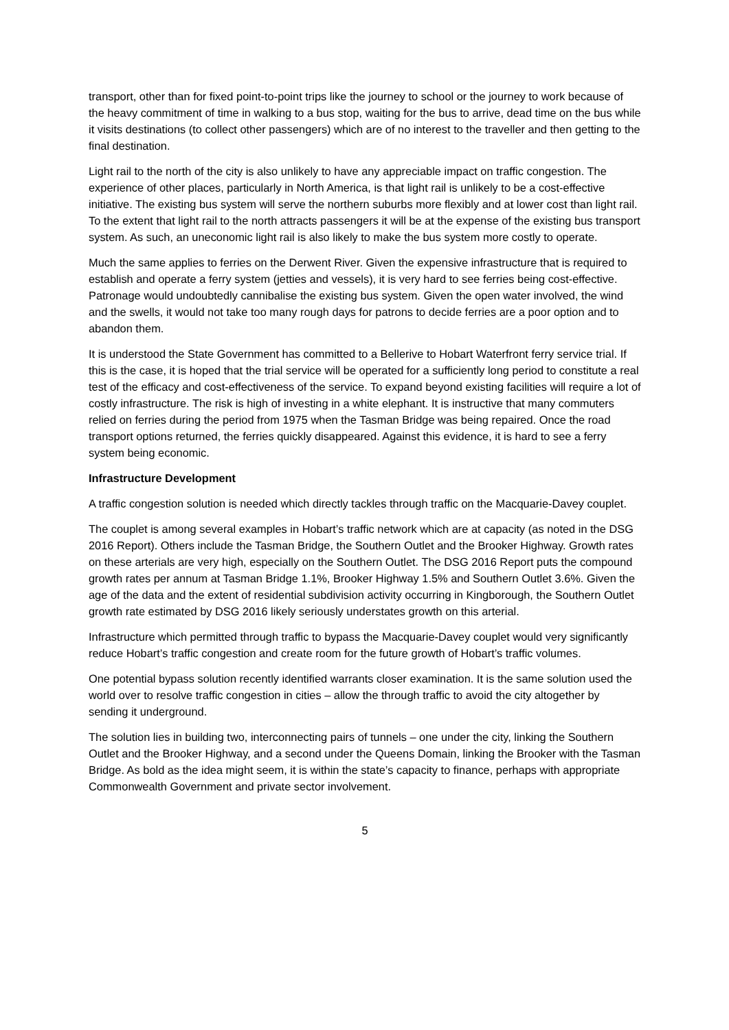transport, other than for fixed point-to-point trips like the journey to school or the journey to work because of the heavy commitment of time in walking to a bus stop, waiting for the bus to arrive, dead time on the bus while it visits destinations (to collect other passengers) which are of no interest to the traveller and then getting to the final destination.
Light rail to the north of the city is also unlikely to have any appreciable impact on traffic congestion. The experience of other places, particularly in North America, is that light rail is unlikely to be a cost-effective initiative. The existing bus system will serve the northern suburbs more flexibly and at lower cost than light rail. To the extent that light rail to the north attracts passengers it will be at the expense of the existing bus transport system. As such, an uneconomic light rail is also likely to make the bus system more costly to operate.
Much the same applies to ferries on the Derwent River. Given the expensive infrastructure that is required to establish and operate a ferry system (jetties and vessels), it is very hard to see ferries being cost-effective. Patronage would undoubtedly cannibalise the existing bus system. Given the open water involved, the wind and the swells, it would not take too many rough days for patrons to decide ferries are a poor option and to abandon them.
It is understood the State Government has committed to a Bellerive to Hobart Waterfront ferry service trial. If this is the case, it is hoped that the trial service will be operated for a sufficiently long period to constitute a real test of the efficacy and cost-effectiveness of the service. To expand beyond existing facilities will require a lot of costly infrastructure. The risk is high of investing in a white elephant. It is instructive that many commuters relied on ferries during the period from 1975 when the Tasman Bridge was being repaired. Once the road transport options returned, the ferries quickly disappeared. Against this evidence, it is hard to see a ferry system being economic.
Infrastructure Development
A traffic congestion solution is needed which directly tackles through traffic on the Macquarie-Davey couplet.
The couplet is among several examples in Hobart’s traffic network which are at capacity (as noted in the DSG 2016 Report). Others include the Tasman Bridge, the Southern Outlet and the Brooker Highway. Growth rates on these arterials are very high, especially on the Southern Outlet. The DSG 2016 Report puts the compound growth rates per annum at Tasman Bridge 1.1%, Brooker Highway 1.5% and Southern Outlet 3.6%. Given the age of the data and the extent of residential subdivision activity occurring in Kingborough, the Southern Outlet growth rate estimated by DSG 2016 likely seriously understates growth on this arterial.
Infrastructure which permitted through traffic to bypass the Macquarie-Davey couplet would very significantly reduce Hobart’s traffic congestion and create room for the future growth of Hobart’s traffic volumes.
One potential bypass solution recently identified warrants closer examination. It is the same solution used the world over to resolve traffic congestion in cities – allow the through traffic to avoid the city altogether by sending it underground.
The solution lies in building two, interconnecting pairs of tunnels – one under the city, linking the Southern Outlet and the Brooker Highway, and a second under the Queens Domain, linking the Brooker with the Tasman Bridge. As bold as the idea might seem, it is within the state’s capacity to finance, perhaps with appropriate Commonwealth Government and private sector involvement.
5